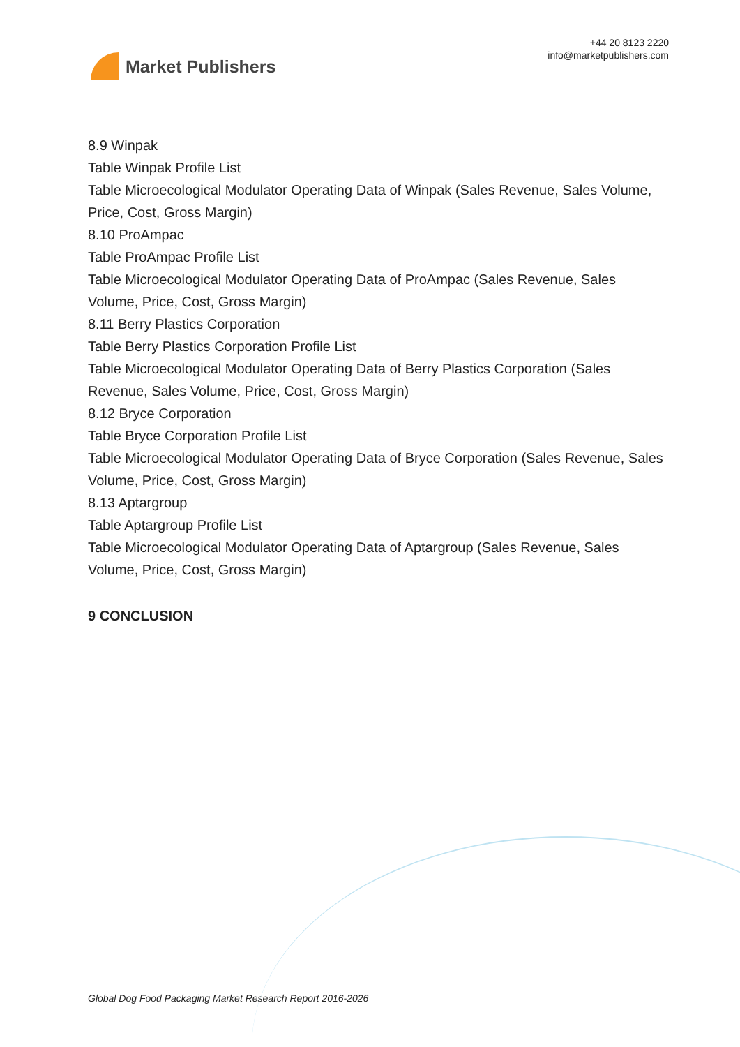Market Publishers
+44 20 8123 2220
info@marketpublishers.com
8.9 Winpak
Table Winpak Profile List
Table Microecological Modulator Operating Data of Winpak (Sales Revenue, Sales Volume, Price, Cost, Gross Margin)
8.10 ProAmpac
Table ProAmpac Profile List
Table Microecological Modulator Operating Data of ProAmpac (Sales Revenue, Sales Volume, Price, Cost, Gross Margin)
8.11 Berry Plastics Corporation
Table Berry Plastics Corporation Profile List
Table Microecological Modulator Operating Data of Berry Plastics Corporation (Sales Revenue, Sales Volume, Price, Cost, Gross Margin)
8.12 Bryce Corporation
Table Bryce Corporation Profile List
Table Microecological Modulator Operating Data of Bryce Corporation (Sales Revenue, Sales Volume, Price, Cost, Gross Margin)
8.13 Aptargroup
Table Aptargroup Profile List
Table Microecological Modulator Operating Data of Aptargroup (Sales Revenue, Sales Volume, Price, Cost, Gross Margin)
9 CONCLUSION
Global Dog Food Packaging Market Research Report 2016-2026